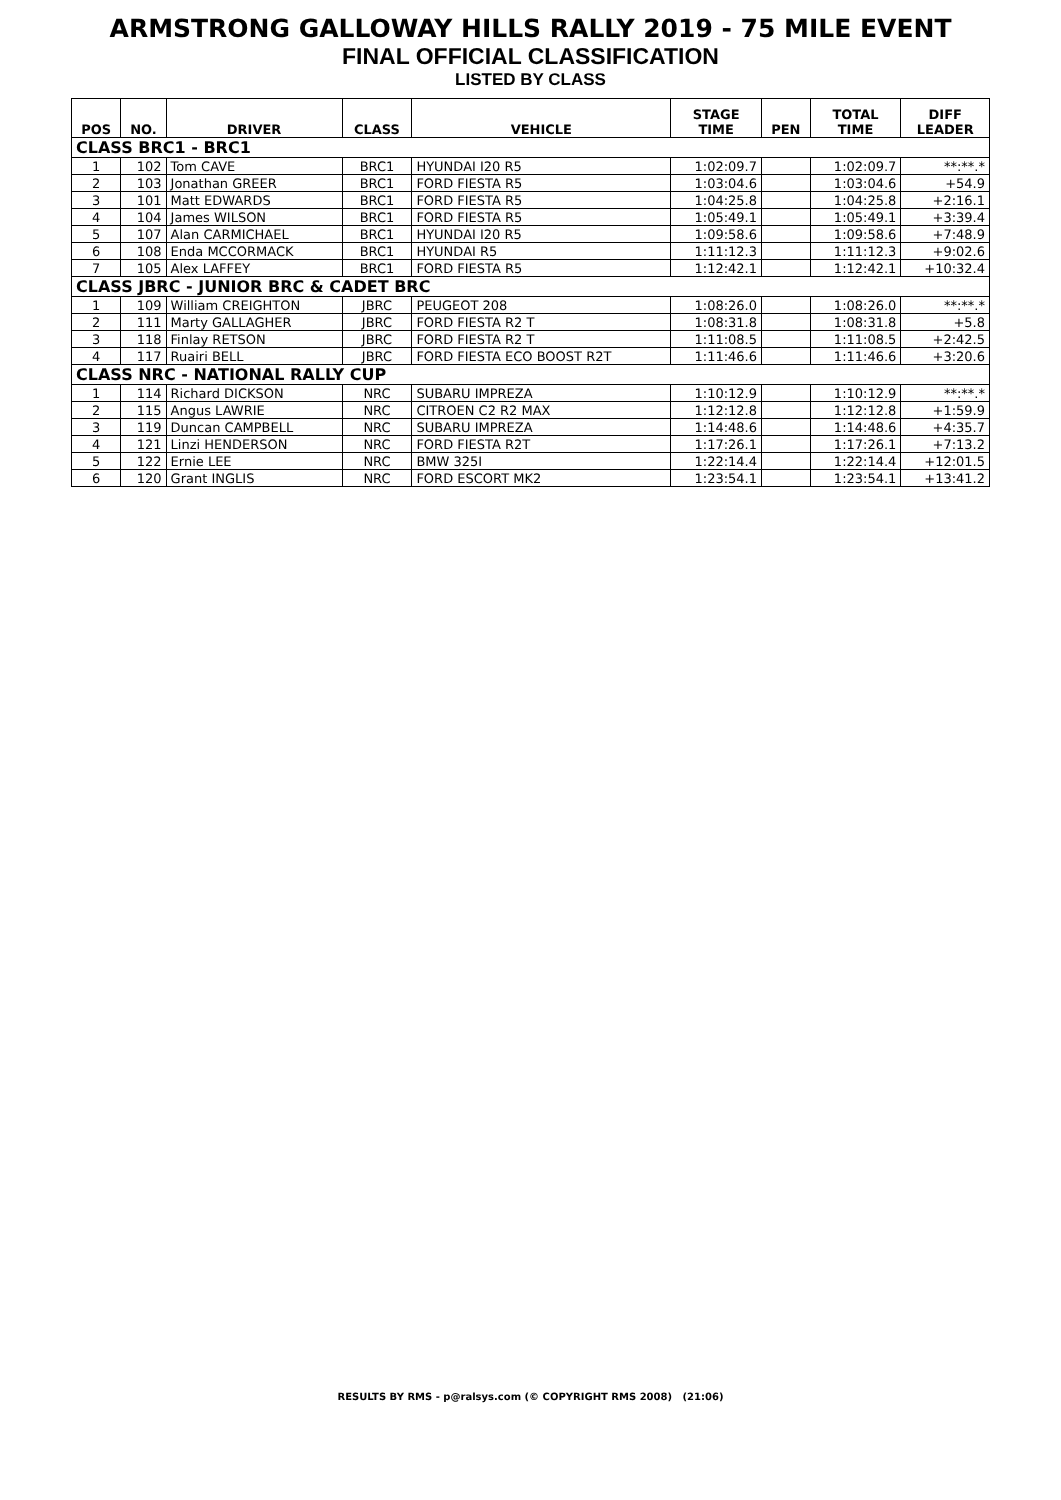ARMSTRONG GALLOWAY HILLS RALLY 2019 - 75 MILE EVENT
FINAL OFFICIAL CLASSIFICATION
LISTED BY CLASS
| POS | NO. | DRIVER | CLASS | VEHICLE | STAGE TIME | PEN | TOTAL TIME | DIFF LEADER |
| --- | --- | --- | --- | --- | --- | --- | --- | --- |
| CLASS BRC1 - BRC1 | | | | | | | | |
| 1 | 102 | Tom CAVE | BRC1 | HYUNDAI I20 R5 | 1:02:09.7 | | 1:02:09.7 | **:**.* |
| 2 | 103 | Jonathan GREER | BRC1 | FORD FIESTA R5 | 1:03:04.6 | | 1:03:04.6 | +54.9 |
| 3 | 101 | Matt EDWARDS | BRC1 | FORD FIESTA R5 | 1:04:25.8 | | 1:04:25.8 | +2:16.1 |
| 4 | 104 | James WILSON | BRC1 | FORD FIESTA R5 | 1:05:49.1 | | 1:05:49.1 | +3:39.4 |
| 5 | 107 | Alan CARMICHAEL | BRC1 | HYUNDAI I20 R5 | 1:09:58.6 | | 1:09:58.6 | +7:48.9 |
| 6 | 108 | Enda MCCORMACK | BRC1 | HYUNDAI R5 | 1:11:12.3 | | 1:11:12.3 | +9:02.6 |
| 7 | 105 | Alex LAFFEY | BRC1 | FORD FIESTA R5 | 1:12:42.1 | | 1:12:42.1 | +10:32.4 |
| CLASS JBRC - JUNIOR BRC & CADET BRC | | | | | | | | |
| 1 | 109 | William CREIGHTON | JBRC | PEUGEOT 208 | 1:08:26.0 | | 1:08:26.0 | **:**.* |
| 2 | 111 | Marty GALLAGHER | JBRC | FORD FIESTA R2 T | 1:08:31.8 | | 1:08:31.8 | +5.8 |
| 3 | 118 | Finlay RETSON | JBRC | FORD FIESTA R2 T | 1:11:08.5 | | 1:11:08.5 | +2:42.5 |
| 4 | 117 | Ruairi BELL | JBRC | FORD FIESTA ECO BOOST R2T | 1:11:46.6 | | 1:11:46.6 | +3:20.6 |
| CLASS NRC - NATIONAL RALLY CUP | | | | | | | | |
| 1 | 114 | Richard DICKSON | NRC | SUBARU IMPREZA | 1:10:12.9 | | 1:10:12.9 | **:**.* |
| 2 | 115 | Angus LAWRIE | NRC | CITROEN C2 R2 MAX | 1:12:12.8 | | 1:12:12.8 | +1:59.9 |
| 3 | 119 | Duncan CAMPBELL | NRC | SUBARU IMPREZA | 1:14:48.6 | | 1:14:48.6 | +4:35.7 |
| 4 | 121 | Linzi HENDERSON | NRC | FORD FIESTA R2T | 1:17:26.1 | | 1:17:26.1 | +7:13.2 |
| 5 | 122 | Ernie LEE | NRC | BMW 325I | 1:22:14.4 | | 1:22:14.4 | +12:01.5 |
| 6 | 120 | Grant INGLIS | NRC | FORD ESCORT MK2 | 1:23:54.1 | | 1:23:54.1 | +13:41.2 |
RESULTS BY RMS - p@ralsys.com (© COPYRIGHT RMS 2008) (21:06)